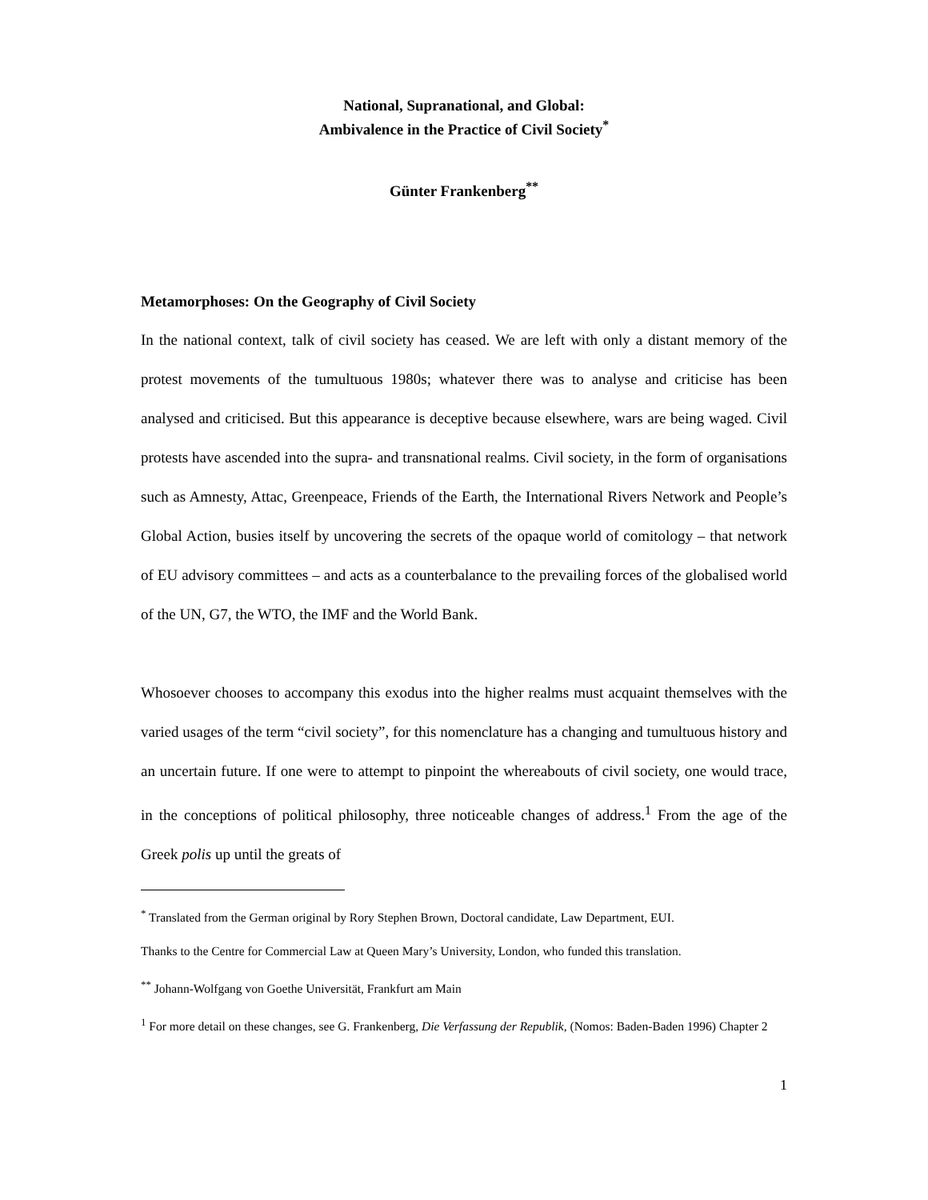National, Supranational, and Global:
Ambivalence in the Practice of Civil Society<sup>*</sup>
Günter Frankenberg<sup>**</sup>
Metamorphoses: On the Geography of Civil Society
In the national context, talk of civil society has ceased. We are left with only a distant memory of the protest movements of the tumultuous 1980s; whatever there was to analyse and criticise has been analysed and criticised. But this appearance is deceptive because elsewhere, wars are being waged. Civil protests have ascended into the supra- and transnational realms. Civil society, in the form of organisations such as Amnesty, Attac, Greenpeace, Friends of the Earth, the International Rivers Network and People’s Global Action, busies itself by uncovering the secrets of the opaque world of comitology – that network of EU advisory committees – and acts as a counterbalance to the prevailing forces of the globalised world of the UN, G7, the WTO, the IMF and the World Bank.
Whosoever chooses to accompany this exodus into the higher realms must acquaint themselves with the varied usages of the term “civil society”, for this nomenclature has a changing and tumultuous history and an uncertain future. If one were to attempt to pinpoint the whereabouts of civil society, one would trace, in the conceptions of political philosophy, three noticeable changes of address.<sup>1</sup> From the age of the Greek polis up until the greats of
<sup>*</sup> Translated from the German original by Rory Stephen Brown, Doctoral candidate, Law Department, EUI.
Thanks to the Centre for Commercial Law at Queen Mary’s University, London, who funded this translation.
<sup>**</sup> Johann-Wolfgang von Goethe Universität, Frankfurt am Main
<sup>1</sup> For more detail on these changes, see G. Frankenberg, Die Verfassung der Republik, (Nomos: Baden-Baden 1996) Chapter 2
1